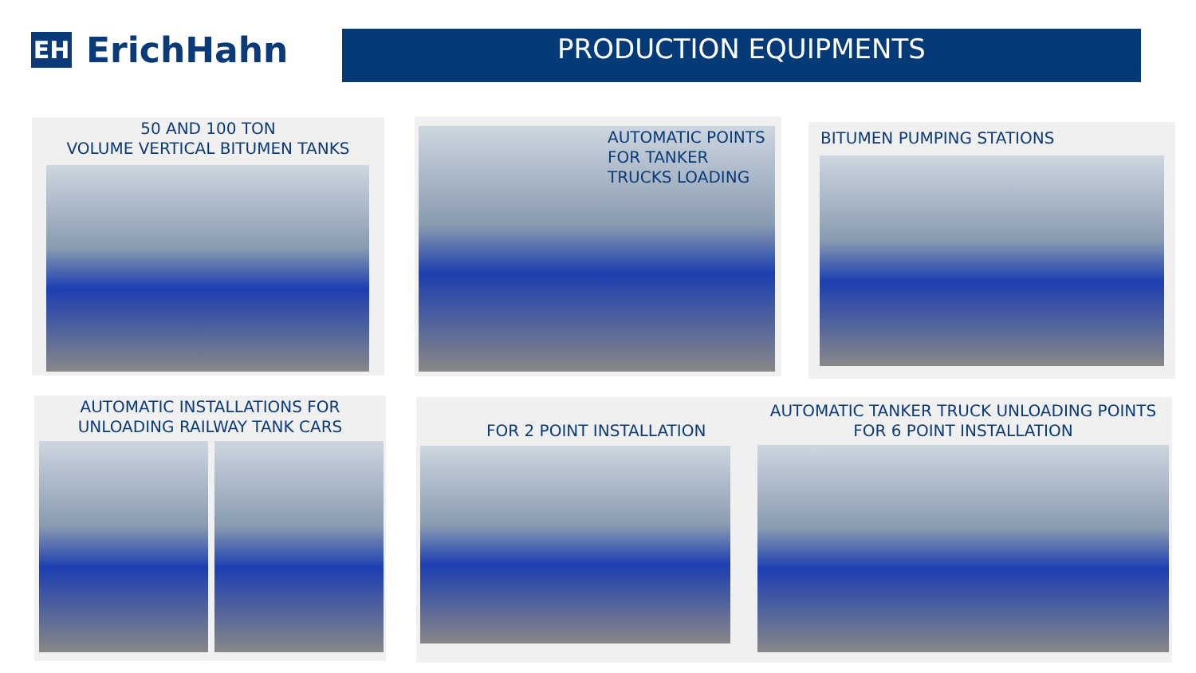EH
ErichHahn
PRODUCTION EQUIPMENTS
50 AND 100 TON
VOLUME VERTICAL BITUMEN TANKS
AUTOMATIC POINTS
FOR TANKER
TRUCKS LOADING
BITUMEN PUMPING STATIONS
AUTOMATIC INSTALLATIONS FOR
UNLOADING RAILWAY TANK CARS
FOR 2 POINT INSTALLATION
AUTOMATIC TANKER TRUCK UNLOADING POINTS
FOR 6 POINT INSTALLATION